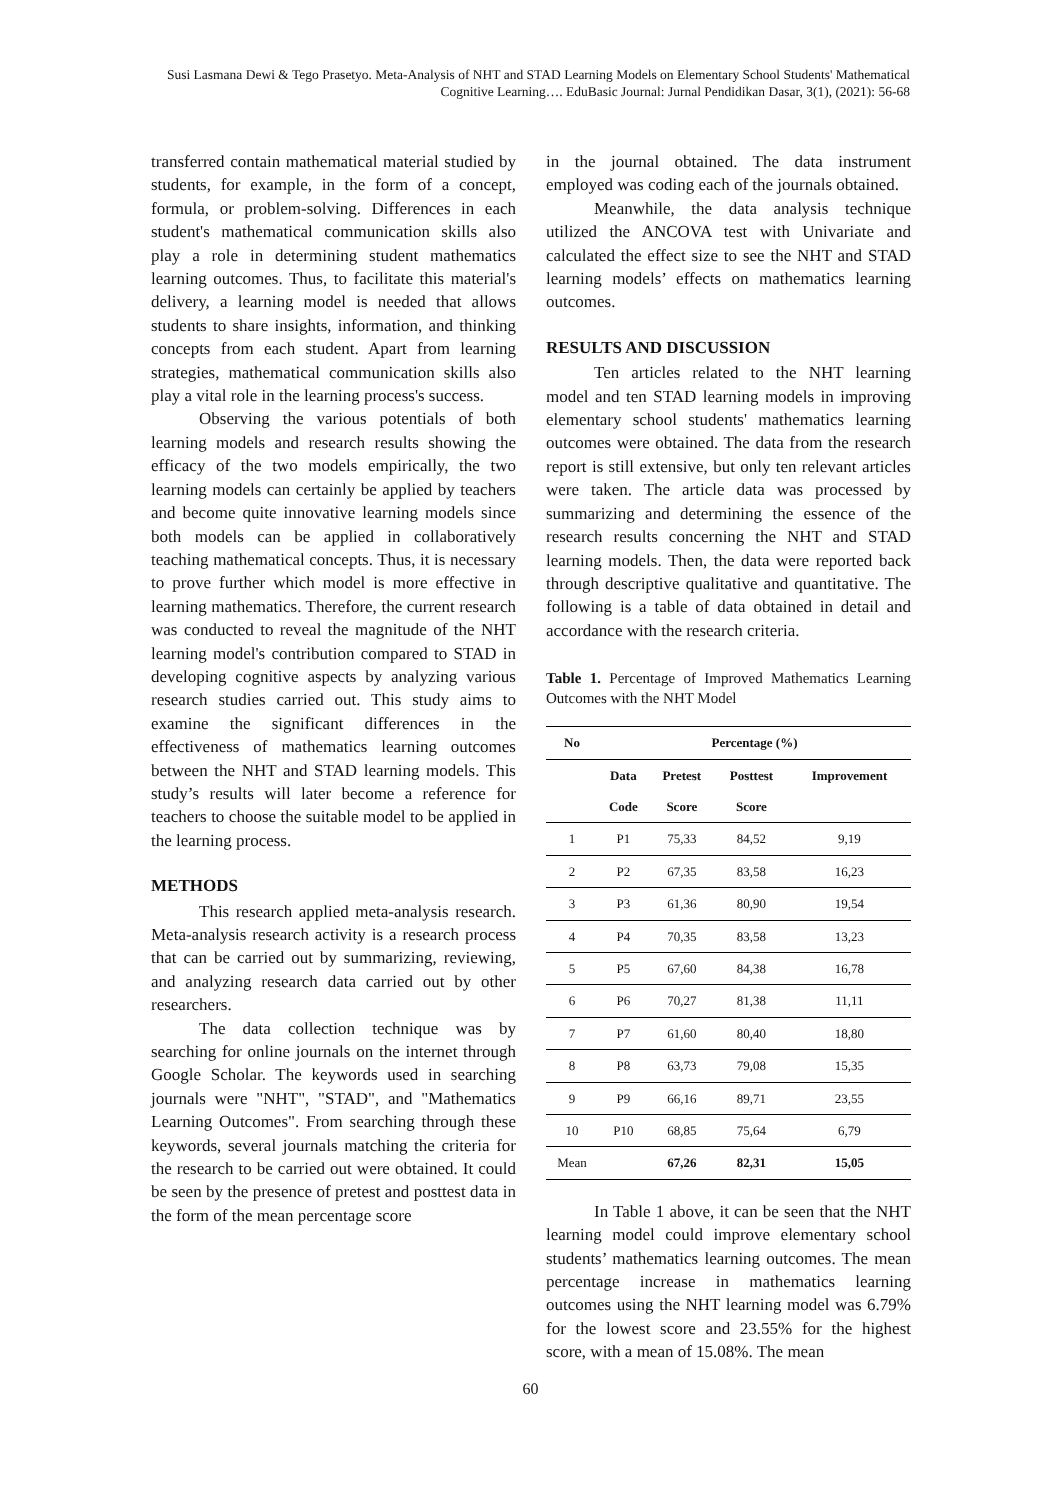Susi Lasmana Dewi & Tego Prasetyo. Meta-Analysis of NHT and STAD Learning Models on Elementary School Students' Mathematical Cognitive Learning…. EduBasic Journal: Jurnal Pendidikan Dasar, 3(1), (2021): 56-68
transferred contain mathematical material studied by students, for example, in the form of a concept, formula, or problem-solving. Differences in each student's mathematical communication skills also play a role in determining student mathematics learning outcomes. Thus, to facilitate this material's delivery, a learning model is needed that allows students to share insights, information, and thinking concepts from each student. Apart from learning strategies, mathematical communication skills also play a vital role in the learning process's success.
Observing the various potentials of both learning models and research results showing the efficacy of the two models empirically, the two learning models can certainly be applied by teachers and become quite innovative learning models since both models can be applied in collaboratively teaching mathematical concepts. Thus, it is necessary to prove further which model is more effective in learning mathematics. Therefore, the current research was conducted to reveal the magnitude of the NHT learning model's contribution compared to STAD in developing cognitive aspects by analyzing various research studies carried out. This study aims to examine the significant differences in the effectiveness of mathematics learning outcomes between the NHT and STAD learning models. This study’s results will later become a reference for teachers to choose the suitable model to be applied in the learning process.
METHODS
This research applied meta-analysis research. Meta-analysis research activity is a research process that can be carried out by summarizing, reviewing, and analyzing research data carried out by other researchers.
The data collection technique was by searching for online journals on the internet through Google Scholar. The keywords used in searching journals were "NHT", "STAD", and "Mathematics Learning Outcomes". From searching through these keywords, several journals matching the criteria for the research to be carried out were obtained. It could be seen by the presence of pretest and posttest data in the form of the mean percentage score
in the journal obtained. The data instrument employed was coding each of the journals obtained.
Meanwhile, the data analysis technique utilized the ANCOVA test with Univariate and calculated the effect size to see the NHT and STAD learning models’ effects on mathematics learning outcomes.
RESULTS AND DISCUSSION
Ten articles related to the NHT learning model and ten STAD learning models in improving elementary school students' mathematics learning outcomes were obtained. The data from the research report is still extensive, but only ten relevant articles were taken. The article data was processed by summarizing and determining the essence of the research results concerning the NHT and STAD learning models. Then, the data were reported back through descriptive qualitative and quantitative. The following is a table of data obtained in detail and accordance with the research criteria.
Table 1. Percentage of Improved Mathematics Learning Outcomes with the NHT Model
| No | Percentage (%) | | | |
| --- | --- | --- | --- | --- |
| | Data | Pretest | Posttest | Improvement |
| | Code | Score | Score | |
| 1 | P1 | 75,33 | 84,52 | 9,19 |
| 2 | P2 | 67,35 | 83,58 | 16,23 |
| 3 | P3 | 61,36 | 80,90 | 19,54 |
| 4 | P4 | 70,35 | 83,58 | 13,23 |
| 5 | P5 | 67,60 | 84,38 | 16,78 |
| 6 | P6 | 70,27 | 81,38 | 11,11 |
| 7 | P7 | 61,60 | 80,40 | 18,80 |
| 8 | P8 | 63,73 | 79,08 | 15,35 |
| 9 | P9 | 66,16 | 89,71 | 23,55 |
| 10 | P10 | 68,85 | 75,64 | 6,79 |
| Mean | | 67,26 | 82,31 | 15,05 |
In Table 1 above, it can be seen that the NHT learning model could improve elementary school students’ mathematics learning outcomes. The mean percentage increase in mathematics learning outcomes using the NHT learning model was 6.79% for the lowest score and 23.55% for the highest score, with a mean of 15.08%. The mean
60